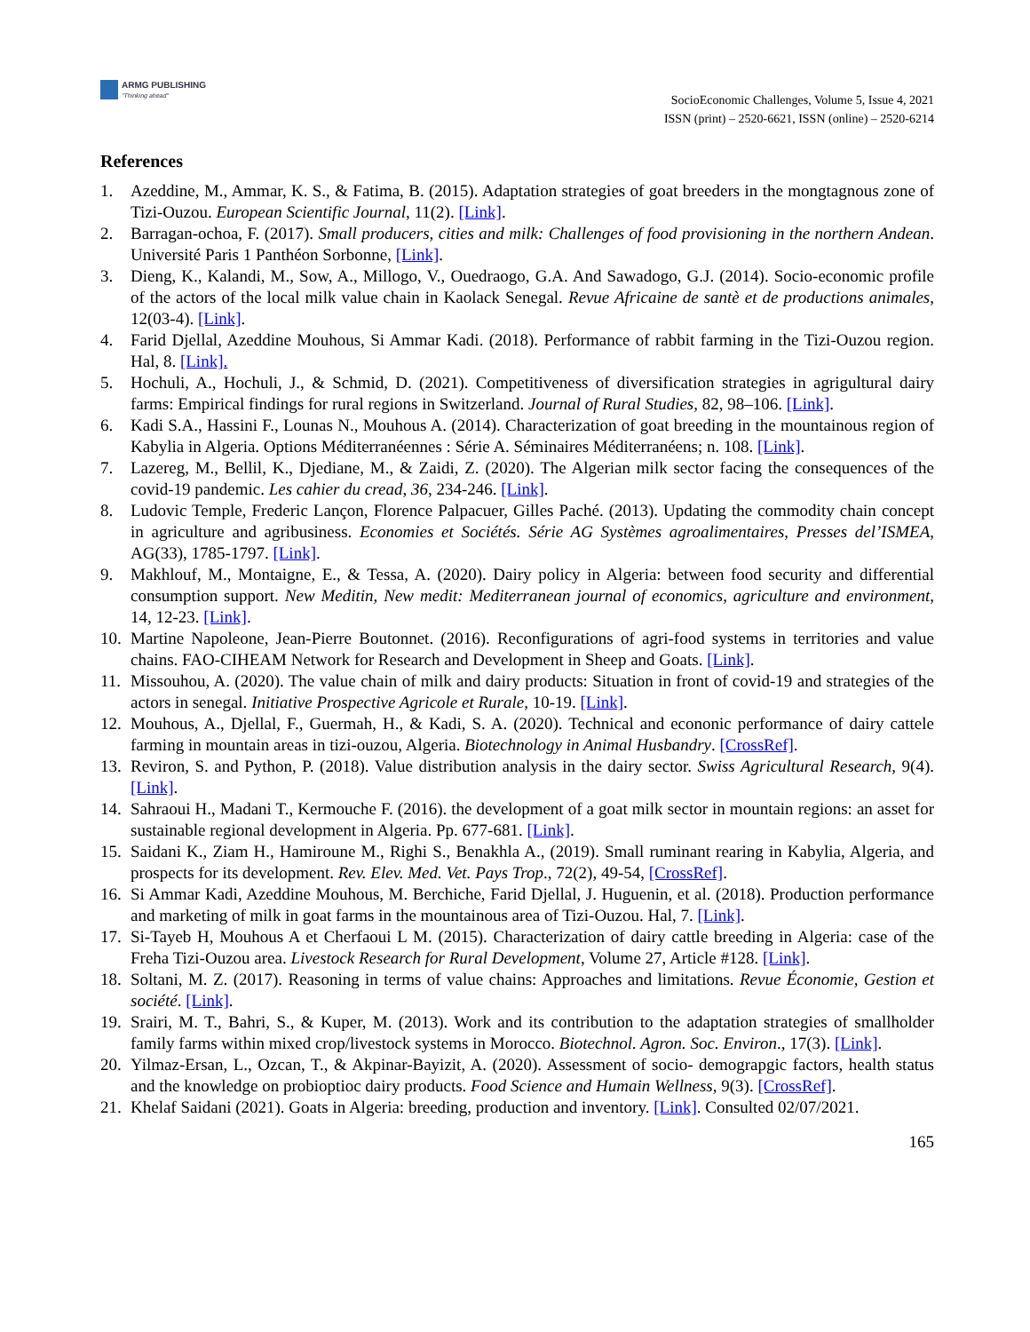ARMG PUBLISHING
"Thinking ahead"
SocioEconomic Challenges, Volume 5, Issue 4, 2021
ISSN (print) – 2520-6621, ISSN (online) – 2520-6214
References
1. Azeddine, M., Ammar, K. S., & Fatima, B. (2015). Adaptation strategies of goat breeders in the mongtagnous zone of Tizi-Ouzou. European Scientific Journal, 11(2). [Link].
2. Barragan-ochoa, F. (2017). Small producers, cities and milk: Challenges of food provisioning in the northern Andean. Université Paris 1 Panthéon Sorbonne, [Link].
3. Dieng, K., Kalandi, M., Sow, A., Millogo, V., Ouedraogo, G.A. And Sawadogo, G.J. (2014). Socio-economic profile of the actors of the local milk value chain in Kaolack Senegal. Revue Africaine de santè et de productions animales, 12(03-4). [Link].
4. Farid Djellal, Azeddine Mouhous, Si Ammar Kadi. (2018). Performance of rabbit farming in the Tizi-Ouzou region. Hal, 8. [Link].
5. Hochuli, A., Hochuli, J., & Schmid, D. (2021). Competitiveness of diversification strategies in agrigultural dairy farms: Empirical findings for rural regions in Switzerland. Journal of Rural Studies, 82, 98–106. [Link].
6. Kadi S.A., Hassini F., Lounas N., Mouhous A. (2014). Characterization of goat breeding in the mountainous region of Kabylia in Algeria. Options Méditerranéennes : Série A. Séminaires Méditerranéens; n. 108. [Link].
7. Lazereg, M., Bellil, K., Djediane, M., & Zaidi, Z. (2020). The Algerian milk sector facing the consequences of the covid-19 pandemic. Les cahier du cread, 36, 234-246. [Link].
8. Ludovic Temple, Frederic Lançon, Florence Palpacuer, Gilles Paché. (2013). Updating the commodity chain concept in agriculture and agribusiness. Economies et Sociétés. Série AG Systèmes agroalimentaires, Presses del’ISMEA, AG(33), 1785-1797. [Link].
9. Makhlouf, M., Montaigne, E., & Tessa, A. (2020). Dairy policy in Algeria: between food security and differential consumption support. New Meditin, New medit: Mediterranean journal of economics, agriculture and environment, 14, 12-23. [Link].
10. Martine Napoleone, Jean-Pierre Boutonnet. (2016). Reconfigurations of agri-food systems in territories and value chains. FAO-CIHEAM Network for Research and Development in Sheep and Goats. [Link].
11. Missouhou, A. (2020). The value chain of milk and dairy products: Situation in front of covid-19 and strategies of the actors in senegal. Initiative Prospective Agricole et Rurale, 10-19. [Link].
12. Mouhous, A., Djellal, F., Guermah, H., & Kadi, S. A. (2020). Technical and econonic performance of dairy cattele farming in mountain areas in tizi-ouzou, Algeria. Biotechnology in Animal Husbandry. [CrossRef].
13. Reviron, S. and Python, P. (2018). Value distribution analysis in the dairy sector. Swiss Agricultural Research, 9(4). [Link].
14. Sahraoui H., Madani T., Kermouche F. (2016). the development of a goat milk sector in mountain regions: an asset for sustainable regional development in Algeria. Pp. 677-681. [Link].
15. Saidani K., Ziam H., Hamiroune M., Righi S., Benakhla A., (2019). Small ruminant rearing in Kabylia, Algeria, and prospects for its development. Rev. Elev. Med. Vet. Pays Trop., 72(2), 49-54, [CrossRef].
16. Si Ammar Kadi, Azeddine Mouhous, M. Berchiche, Farid Djellal, J. Huguenin, et al. (2018). Production performance and marketing of milk in goat farms in the mountainous area of Tizi-Ouzou. Hal, 7. [Link].
17. Si-Tayeb H, Mouhous A et Cherfaoui L M. (2015). Characterization of dairy cattle breeding in Algeria: case of the Freha Tizi-Ouzou area. Livestock Research for Rural Development, Volume 27, Article #128. [Link].
18. Soltani, M. Z. (2017). Reasoning in terms of value chains: Approaches and limitations. Revue Économie, Gestion et société. [Link].
19. Srairi, M. T., Bahri, S., & Kuper, M. (2013). Work and its contribution to the adaptation strategies of smallholder family farms within mixed crop/livestock systems in Morocco. Biotechnol. Agron. Soc. Environ., 17(3). [Link].
20. Yilmaz-Ersan, L., Ozcan, T., & Akpinar-Bayizit, A. (2020). Assessment of socio- demograpgic factors, health status and the knowledge on probioptioc dairy products. Food Science and Humain Wellness, 9(3). [CrossRef].
21. Khelaf Saidani (2021). Goats in Algeria: breeding, production and inventory. [Link]. Consulted 02/07/2021.
165